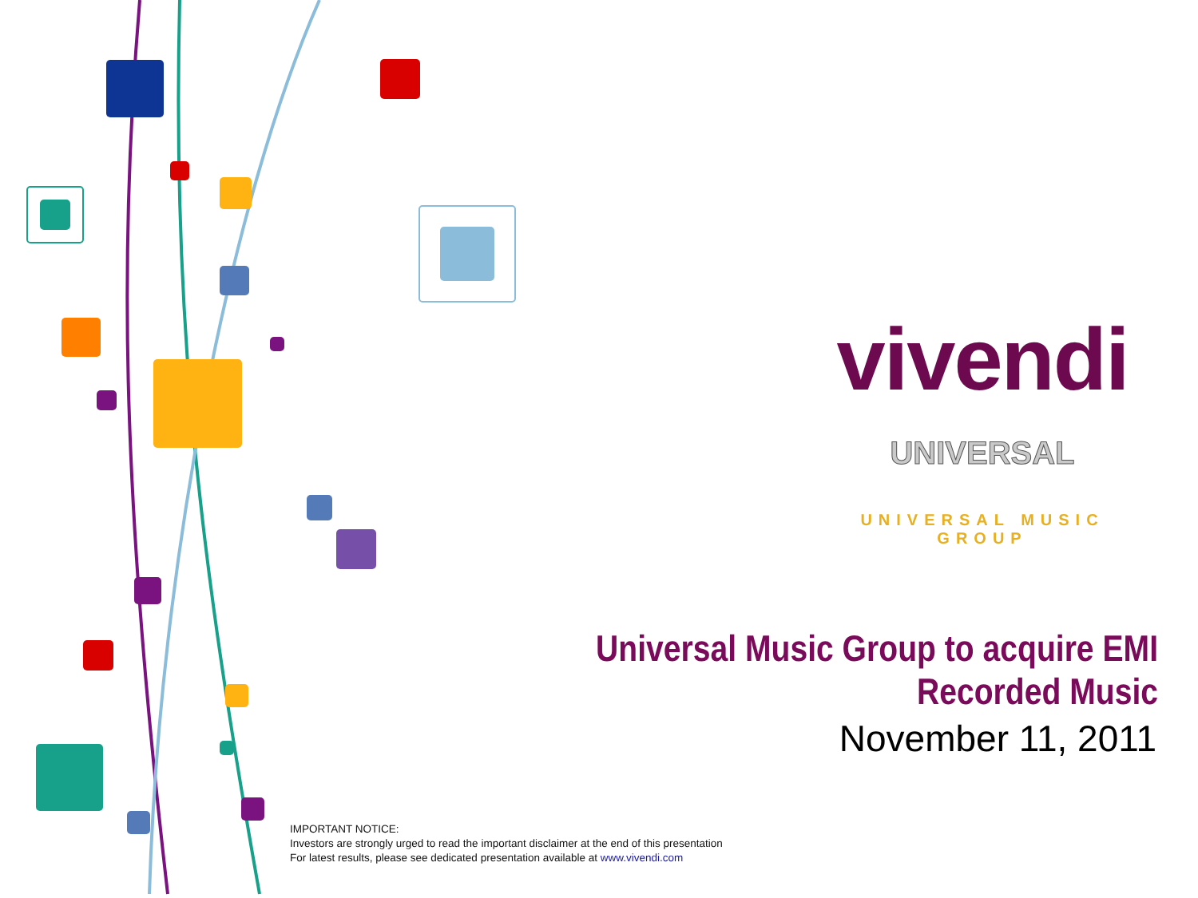vivendi
UNIVERSAL
UNIVERSAL MUSIC GROUP
Universal Music Group to acquire EMI Recorded Music
November 11, 2011
IMPORTANT NOTICE:
Investors are strongly urged to read the important disclaimer at the end of this presentation
For latest results, please see dedicated presentation available at www.vivendi.com